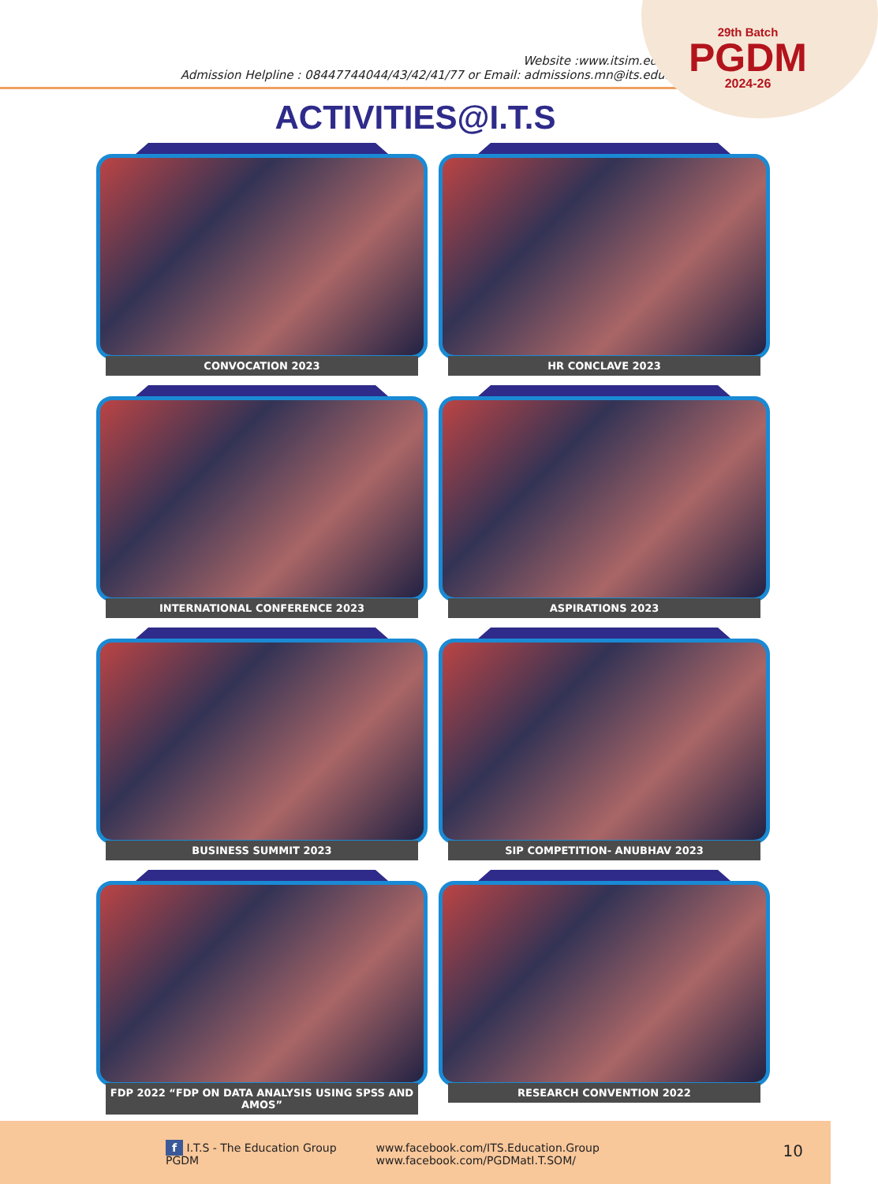29th Batch
PGDM
2024-26
Website :www.itsim.edu.in
Admission Helpline : 08447744044/43/42/41/77 or Email: admissions.mn@its.edu.in
ACTIVITIES@I.T.S
CONVOCATION 2023
HR CONCLAVE 2023
INTERNATIONAL CONFERENCE 2023
ASPIRATIONS 2023
BUSINESS SUMMIT 2023
SIP COMPETITION- ANUBHAV 2023
FDP 2022 “FDP ON DATA ANALYSIS USING SPSS AND AMOS”
RESEARCH CONVENTION 2022
f I.T.S - The Education Group
PGDM
www.facebook.com/ITS.Education.Group
www.facebook.com/PGDMatI.T.SOM/
10